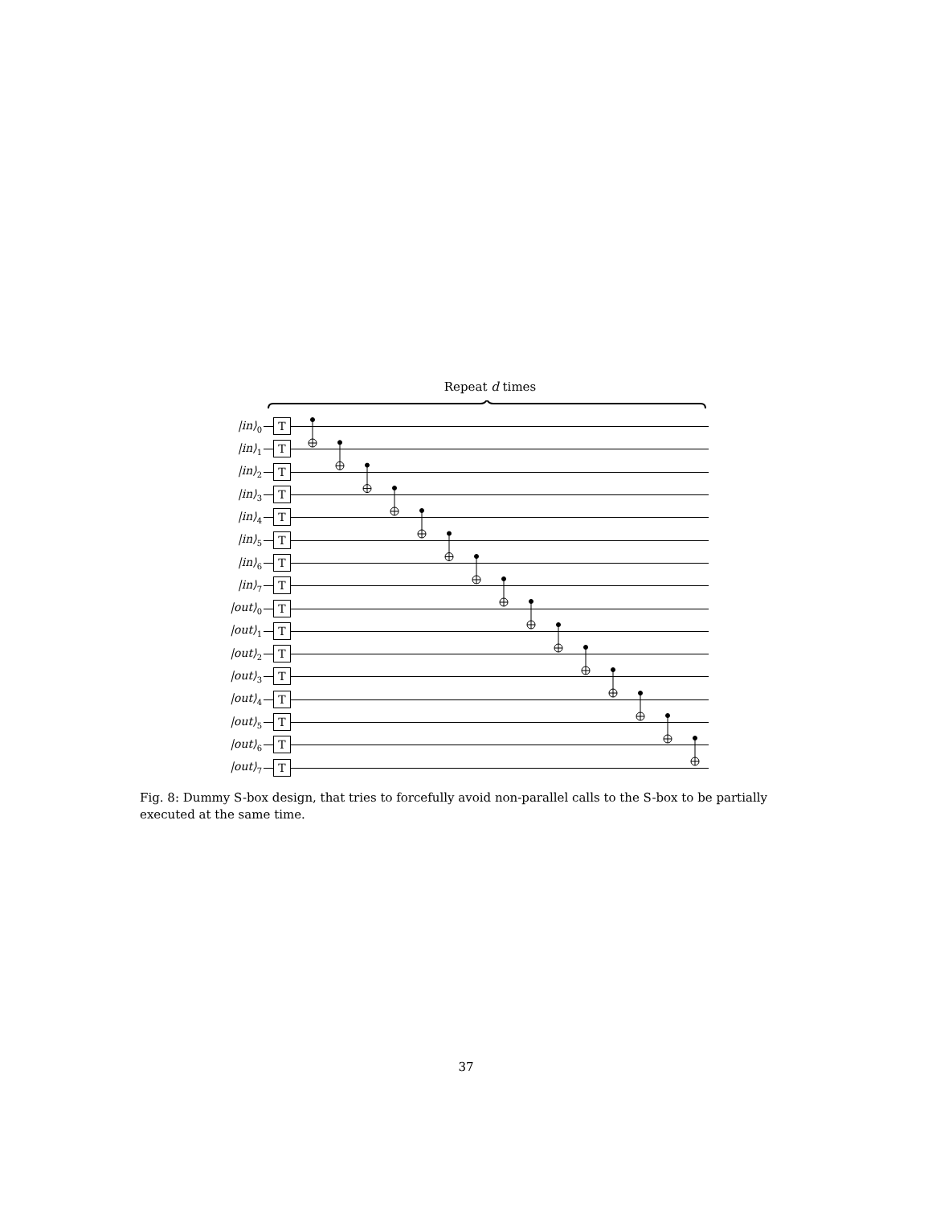Repeat d times
|in⟩<sub>0</sub> T
|in⟩<sub>1</sub> T
|in⟩<sub>2</sub> T
|in⟩<sub>3</sub> T
|in⟩<sub>4</sub> T
|in⟩<sub>5</sub> T
|in⟩<sub>6</sub> T
|in⟩<sub>7</sub> T
|out⟩<sub>0</sub> T
|out⟩<sub>1</sub> T
|out⟩<sub>2</sub> T
|out⟩<sub>3</sub> T
|out⟩<sub>4</sub> T
|out⟩<sub>5</sub> T
|out⟩<sub>6</sub> T
|out⟩<sub>7</sub> T
Fig. 8: Dummy S-box design, that tries to forcefully avoid non-parallel calls to the S-box to be partially executed at the same time.
37